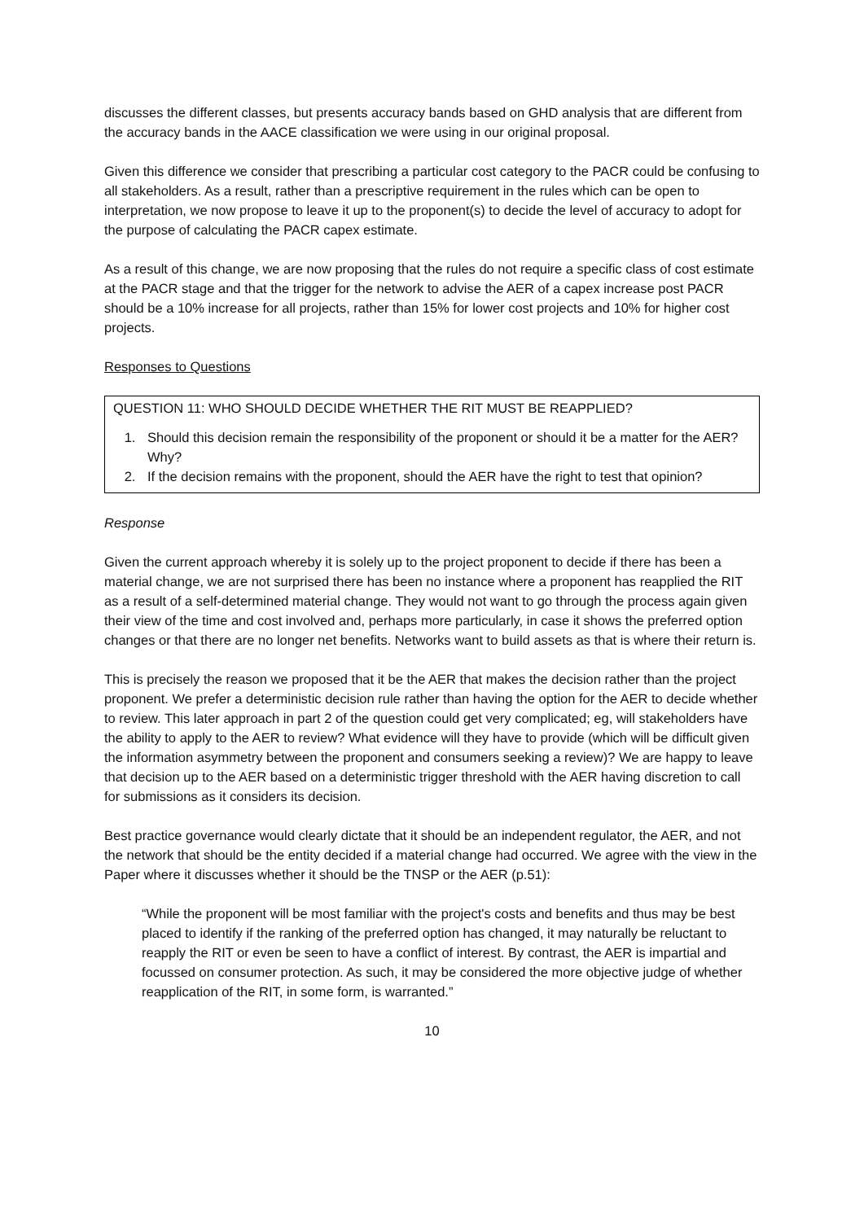discusses the different classes, but presents accuracy bands based on GHD analysis that are different from the accuracy bands in the AACE classification we were using in our original proposal.
Given this difference we consider that prescribing a particular cost category to the PACR could be confusing to all stakeholders. As a result, rather than a prescriptive requirement in the rules which can be open to interpretation, we now propose to leave it up to the proponent(s) to decide the level of accuracy to adopt for the purpose of calculating the PACR capex estimate.
As a result of this change, we are now proposing that the rules do not require a specific class of cost estimate at the PACR stage and that the trigger for the network to advise the AER of a capex increase post PACR should be a 10% increase for all projects, rather than 15% for lower cost projects and 10% for higher cost projects.
Responses to Questions
QUESTION 11: WHO SHOULD DECIDE WHETHER THE RIT MUST BE REAPPLIED?
1. Should this decision remain the responsibility of the proponent or should it be a matter for the AER? Why?
2. If the decision remains with the proponent, should the AER have the right to test that opinion?
Response
Given the current approach whereby it is solely up to the project proponent to decide if there has been a material change, we are not surprised there has been no instance where a proponent has reapplied the RIT as a result of a self-determined material change. They would not want to go through the process again given their view of the time and cost involved and, perhaps more particularly, in case it shows the preferred option changes or that there are no longer net benefits. Networks want to build assets as that is where their return is.
This is precisely the reason we proposed that it be the AER that makes the decision rather than the project proponent. We prefer a deterministic decision rule rather than having the option for the AER to decide whether to review. This later approach in part 2 of the question could get very complicated; eg, will stakeholders have the ability to apply to the AER to review? What evidence will they have to provide (which will be difficult given the information asymmetry between the proponent and consumers seeking a review)? We are happy to leave that decision up to the AER based on a deterministic trigger threshold with the AER having discretion to call for submissions as it considers its decision.
Best practice governance would clearly dictate that it should be an independent regulator, the AER, and not the network that should be the entity decided if a material change had occurred. We agree with the view in the Paper where it discusses whether it should be the TNSP or the AER (p.51):
“While the proponent will be most familiar with the project's costs and benefits and thus may be best placed to identify if the ranking of the preferred option has changed, it may naturally be reluctant to reapply the RIT or even be seen to have a conflict of interest. By contrast, the AER is impartial and focussed on consumer protection. As such, it may be considered the more objective judge of whether reapplication of the RIT, in some form, is warranted.”
10